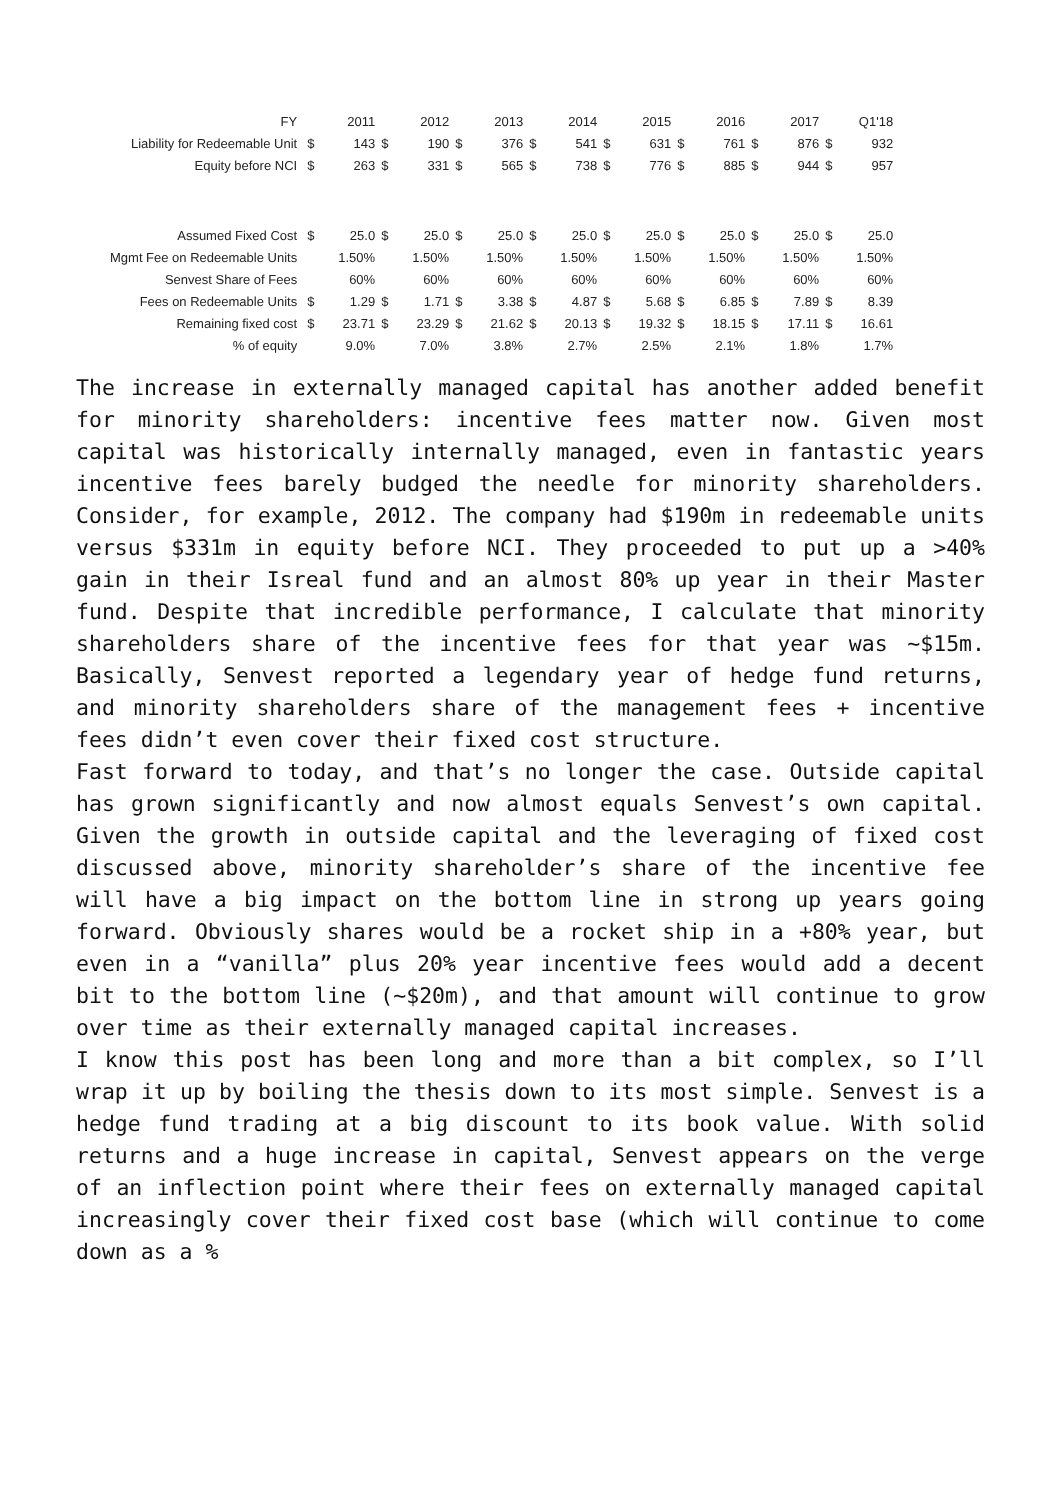| FY | | 2011 | | 2012 | | 2013 | | 2014 | | 2015 | | 2016 | | 2017 | | Q1'18 |
| Liability for Redeemable Unit | $ | 143 | $ | 190 | $ | 376 | $ | 541 | $ | 631 | $ | 761 | $ | 876 | $ | 932 |
| Equity before NCI | $ | 263 | $ | 331 | $ | 565 | $ | 738 | $ | 776 | $ | 885 | $ | 944 | $ | 957 |
| Assumed Fixed Cost | $ | 25.0 | $ | 25.0 | $ | 25.0 | $ | 25.0 | $ | 25.0 | $ | 25.0 | $ | 25.0 | $ | 25.0 |
| Mgmt Fee on Redeemable Units | | 1.50% | | 1.50% | | 1.50% | | 1.50% | | 1.50% | | 1.50% | | 1.50% | | 1.50% |
| Senvest Share of Fees | | 60% | | 60% | | 60% | | 60% | | 60% | | 60% | | 60% | | 60% |
| Fees on Redeemable Units | $ | 1.29 | $ | 1.71 | $ | 3.38 | $ | 4.87 | $ | 5.68 | $ | 6.85 | $ | 7.89 | $ | 8.39 |
| Remaining fixed cost | $ | 23.71 | $ | 23.29 | $ | 21.62 | $ | 20.13 | $ | 19.32 | $ | 18.15 | $ | 17.11 | $ | 16.61 |
| % of equity | | 9.0% | | 7.0% | | 3.8% | | 2.7% | | 2.5% | | 2.1% | | 1.8% | | 1.7% |
The increase in externally managed capital has another added benefit for minority shareholders: incentive fees matter now. Given most capital was historically internally managed, even in fantastic years incentive fees barely budged the needle for minority shareholders. Consider, for example, 2012. The company had $190m in redeemable units versus $331m in equity before NCI. They proceeded to put up a >40% gain in their Isreal fund and an almost 80% up year in their Master fund. Despite that incredible performance, I calculate that minority shareholders share of the incentive fees for that year was ~$15m. Basically, Senvest reported a legendary year of hedge fund returns, and minority shareholders share of the management fees + incentive fees didn’t even cover their fixed cost structure.
Fast forward to today, and that’s no longer the case. Outside capital has grown significantly and now almost equals Senvest’s own capital. Given the growth in outside capital and the leveraging of fixed cost discussed above, minority shareholder’s share of the incentive fee will have a big impact on the bottom line in strong up years going forward. Obviously shares would be a rocket ship in a +80% year, but even in a “vanilla” plus 20% year incentive fees would add a decent bit to the bottom line (~$20m), and that amount will continue to grow over time as their externally managed capital increases.
I know this post has been long and more than a bit complex, so I’ll wrap it up by boiling the thesis down to its most simple. Senvest is a hedge fund trading at a big discount to its book value. With solid returns and a huge increase in capital, Senvest appears on the verge of an inflection point where their fees on externally managed capital increasingly cover their fixed cost base (which will continue to come down as a %